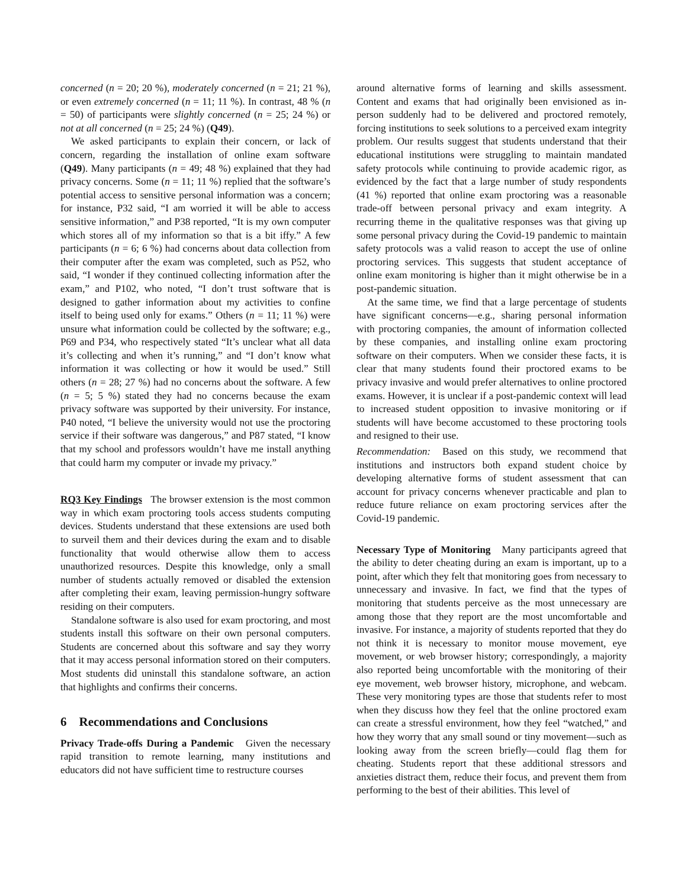concerned (n = 20; 20 %), moderately concerned (n = 21; 21 %), or even extremely concerned (n = 11; 11 %). In contrast, 48 % (n = 50) of participants were slightly concerned (n = 25; 24 %) or not at all concerned (n = 25; 24 %) (Q49).
We asked participants to explain their concern, or lack of concern, regarding the installation of online exam software (Q49). Many participants (n = 49; 48 %) explained that they had privacy concerns. Some (n = 11; 11 %) replied that the software’s potential access to sensitive personal information was a concern; for instance, P32 said, “I am worried it will be able to access sensitive information,” and P38 reported, “It is my own computer which stores all of my information so that is a bit iffy.” A few participants (n = 6; 6 %) had concerns about data collection from their computer after the exam was completed, such as P52, who said, “I wonder if they continued collecting information after the exam,” and P102, who noted, “I don’t trust software that is designed to gather information about my activities to confine itself to being used only for exams.” Others (n = 11; 11 %) were unsure what information could be collected by the software; e.g., P69 and P34, who respectively stated “It’s unclear what all data it’s collecting and when it’s running,” and “I don’t know what information it was collecting or how it would be used.” Still others (n = 28; 27 %) had no concerns about the software. A few (n = 5; 5 %) stated they had no concerns because the exam privacy software was supported by their university. For instance, P40 noted, “I believe the university would not use the proctoring service if their software was dangerous,” and P87 stated, “I know that my school and professors wouldn’t have me install anything that could harm my computer or invade my privacy.”
RQ3 Key Findings The browser extension is the most common way in which exam proctoring tools access students computing devices. Students understand that these extensions are used both to surveil them and their devices during the exam and to disable functionality that would otherwise allow them to access unauthorized resources. Despite this knowledge, only a small number of students actually removed or disabled the extension after completing their exam, leaving permission-hungry software residing on their computers.
Standalone software is also used for exam proctoring, and most students install this software on their own personal computers. Students are concerned about this software and say they worry that it may access personal information stored on their computers. Most students did uninstall this standalone software, an action that highlights and confirms their concerns.
6 Recommendations and Conclusions
Privacy Trade-offs During a Pandemic Given the necessary rapid transition to remote learning, many institutions and educators did not have sufficient time to restructure courses
around alternative forms of learning and skills assessment. Content and exams that had originally been envisioned as in-person suddenly had to be delivered and proctored remotely, forcing institutions to seek solutions to a perceived exam integrity problem. Our results suggest that students understand that their educational institutions were struggling to maintain mandated safety protocols while continuing to provide academic rigor, as evidenced by the fact that a large number of study respondents (41 %) reported that online exam proctoring was a reasonable trade-off between personal privacy and exam integrity. A recurring theme in the qualitative responses was that giving up some personal privacy during the Covid-19 pandemic to maintain safety protocols was a valid reason to accept the use of online proctoring services. This suggests that student acceptance of online exam monitoring is higher than it might otherwise be in a post-pandemic situation.
At the same time, we find that a large percentage of students have significant concerns—e.g., sharing personal information with proctoring companies, the amount of information collected by these companies, and installing online exam proctoring software on their computers. When we consider these facts, it is clear that many students found their proctored exams to be privacy invasive and would prefer alternatives to online proctored exams. However, it is unclear if a post-pandemic context will lead to increased student opposition to invasive monitoring or if students will have become accustomed to these proctoring tools and resigned to their use.
Recommendation: Based on this study, we recommend that institutions and instructors both expand student choice by developing alternative forms of student assessment that can account for privacy concerns whenever practicable and plan to reduce future reliance on exam proctoring services after the Covid-19 pandemic.
Necessary Type of Monitoring Many participants agreed that the ability to deter cheating during an exam is important, up to a point, after which they felt that monitoring goes from necessary to unnecessary and invasive. In fact, we find that the types of monitoring that students perceive as the most unnecessary are among those that they report are the most uncomfortable and invasive. For instance, a majority of students reported that they do not think it is necessary to monitor mouse movement, eye movement, or web browser history; correspondingly, a majority also reported being uncomfortable with the monitoring of their eye movement, web browser history, microphone, and webcam. These very monitoring types are those that students refer to most when they discuss how they feel that the online proctored exam can create a stressful environment, how they feel “watched,” and how they worry that any small sound or tiny movement—such as looking away from the screen briefly—could flag them for cheating. Students report that these additional stressors and anxieties distract them, reduce their focus, and prevent them from performing to the best of their abilities. This level of